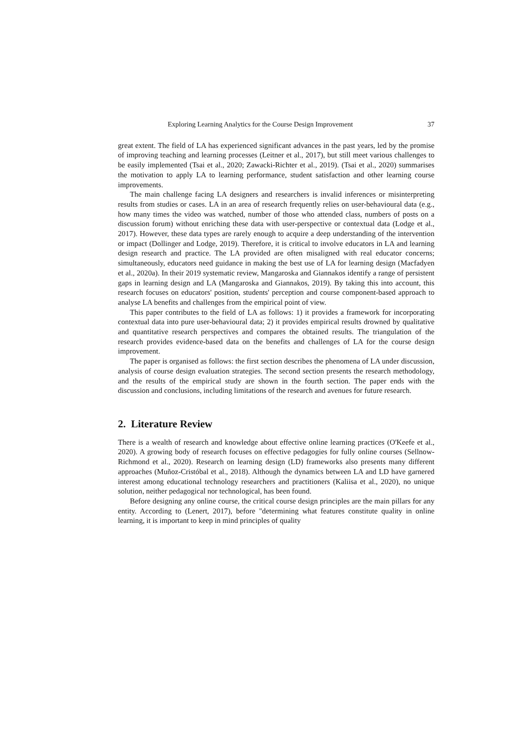Exploring Learning Analytics for the Course Design Improvement 37
great extent. The field of LA has experienced significant advances in the past years, led by the promise of improving teaching and learning processes (Leitner et al., 2017), but still meet various challenges to be easily implemented (Tsai et al., 2020; Zawacki-Richter et al., 2019). (Tsai et al., 2020) summarises the motivation to apply LA to learning performance, student satisfaction and other learning course improvements.
The main challenge facing LA designers and researchers is invalid inferences or misinterpreting results from studies or cases. LA in an area of research frequently relies on user-behavioural data (e.g., how many times the video was watched, number of those who attended class, numbers of posts on a discussion forum) without enriching these data with user-perspective or contextual data (Lodge et al., 2017). However, these data types are rarely enough to acquire a deep understanding of the intervention or impact (Dollinger and Lodge, 2019). Therefore, it is critical to involve educators in LA and learning design research and practice. The LA provided are often misaligned with real educator concerns; simultaneously, educators need guidance in making the best use of LA for learning design (Macfadyen et al., 2020a). In their 2019 systematic review, Mangaroska and Giannakos identify a range of persistent gaps in learning design and LA (Mangaroska and Giannakos, 2019). By taking this into account, this research focuses on educators' position, students' perception and course component-based approach to analyse LA benefits and challenges from the empirical point of view.
This paper contributes to the field of LA as follows: 1) it provides a framework for incorporating contextual data into pure user-behavioural data; 2) it provides empirical results drowned by qualitative and quantitative research perspectives and compares the obtained results. The triangulation of the research provides evidence-based data on the benefits and challenges of LA for the course design improvement.
The paper is organised as follows: the first section describes the phenomena of LA under discussion, analysis of course design evaluation strategies. The second section presents the research methodology, and the results of the empirical study are shown in the fourth section. The paper ends with the discussion and conclusions, including limitations of the research and avenues for future research.
2. Literature Review
There is a wealth of research and knowledge about effective online learning practices (O'Keefe et al., 2020). A growing body of research focuses on effective pedagogies for fully online courses (Sellnow-Richmond et al., 2020). Research on learning design (LD) frameworks also presents many different approaches (Muñoz-Cristóbal et al., 2018). Although the dynamics between LA and LD have garnered interest among educational technology researchers and practitioners (Kaliisa et al., 2020), no unique solution, neither pedagogical nor technological, has been found.
Before designing any online course, the critical course design principles are the main pillars for any entity. According to (Lenert, 2017), before "determining what features constitute quality in online learning, it is important to keep in mind principles of quality